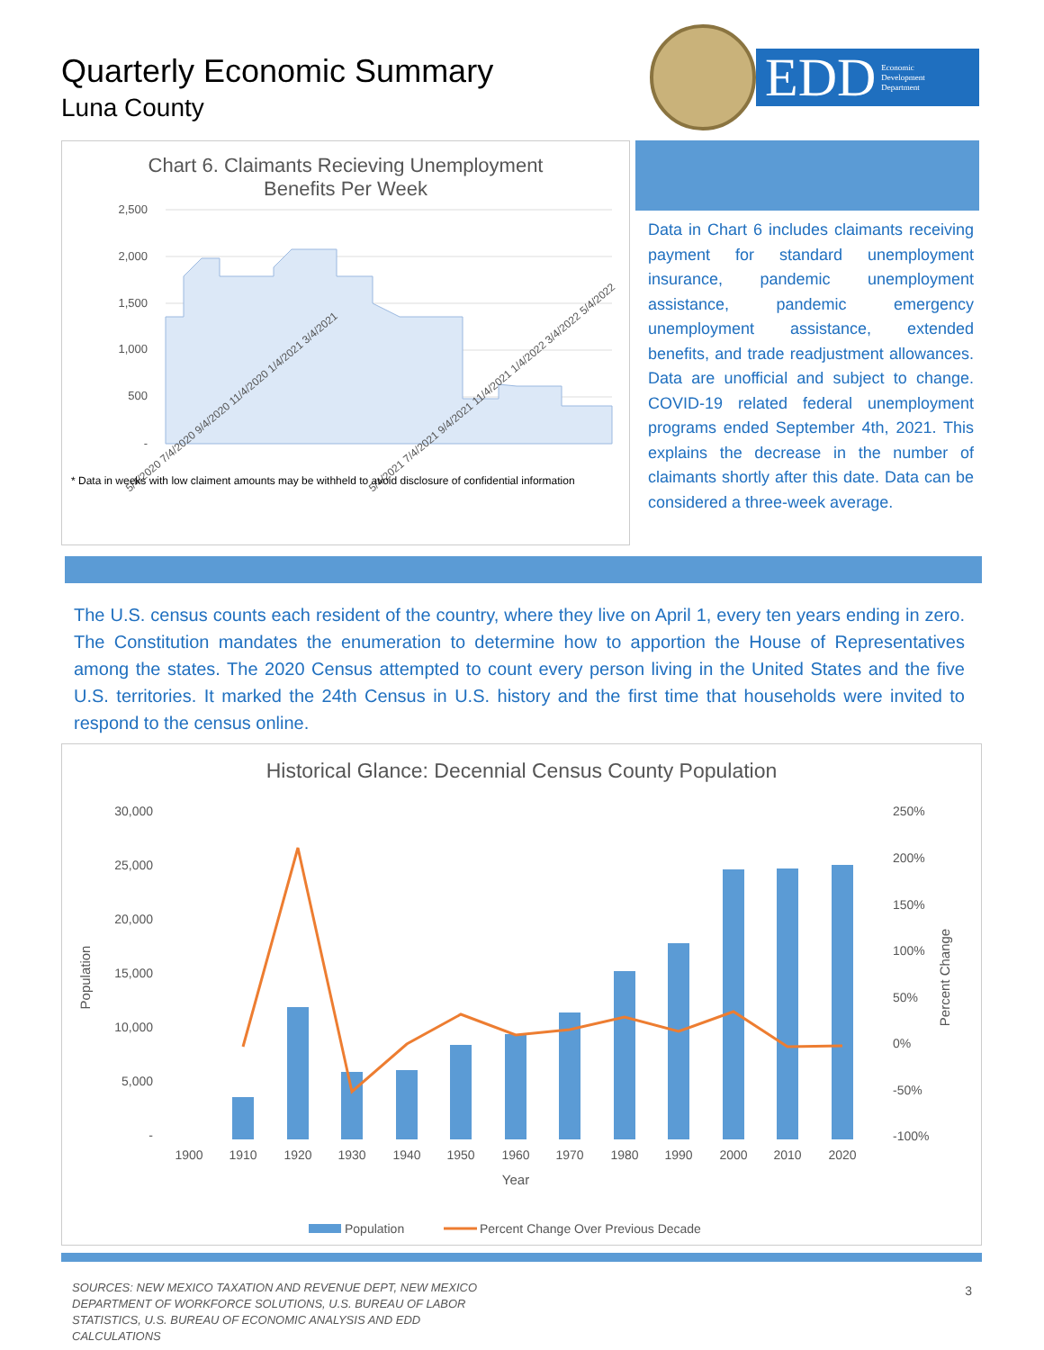Quarterly Economic Summary
Luna County
EDD Economic
Development
Department
Chart 6. Claimants Recieving Unemployment
Benefits Per Week
2,500
2,000
1,500
1,000
500
-
5/4/2020 7/4/2020 9/4/2020 11/4/2020 1/4/2021 3/4/2021
5/4/2021 7/4/2021 9/4/2021 11/4/2021 1/4/2022 3/4/2022 5/4/2022
* Data in weeks with low claiment amounts may be withheld to avoid disclosure of confidential information
Data in Chart 6 includes claimants receiving payment for standard unemployment insurance, pandemic unemployment assistance, pandemic emergency unemployment assistance, extended benefits, and trade readjustment allowances. Data are unofficial and subject to change. COVID-19 related federal unemployment programs ended September 4th, 2021. This explains the decrease in the number of claimants shortly after this date. Data can be considered a three-week average.
The U.S. census counts each resident of the country, where they live on April 1, every ten years ending in zero. The Constitution mandates the enumeration to determine how to apportion the House of Representatives among the states. The 2020 Census attempted to count every person living in the United States and the five U.S. territories. It marked the 24th Census in U.S. history and the first time that households were invited to respond to the census online.
Historical Glance: Decennial Census County Population
30,000
25,000
20,000
15,000
10,000
5,000
-
250%
200%
150%
100%
50%
0%
-50%
-100%
Population
Percent Change
1900
1910
1920
1930
1940
1950
1960
1970
1980
1990
2000
2010
2020
Year
Population
Percent Change Over Previous Decade
SOURCES: NEW MEXICO TAXATION AND REVENUE DEPT, NEW MEXICO DEPARTMENT OF WORKFORCE SOLUTIONS, U.S. BUREAU OF LABOR STATISTICS, U.S. BUREAU OF ECONOMIC ANALYSIS AND EDD CALCULATIONS
3